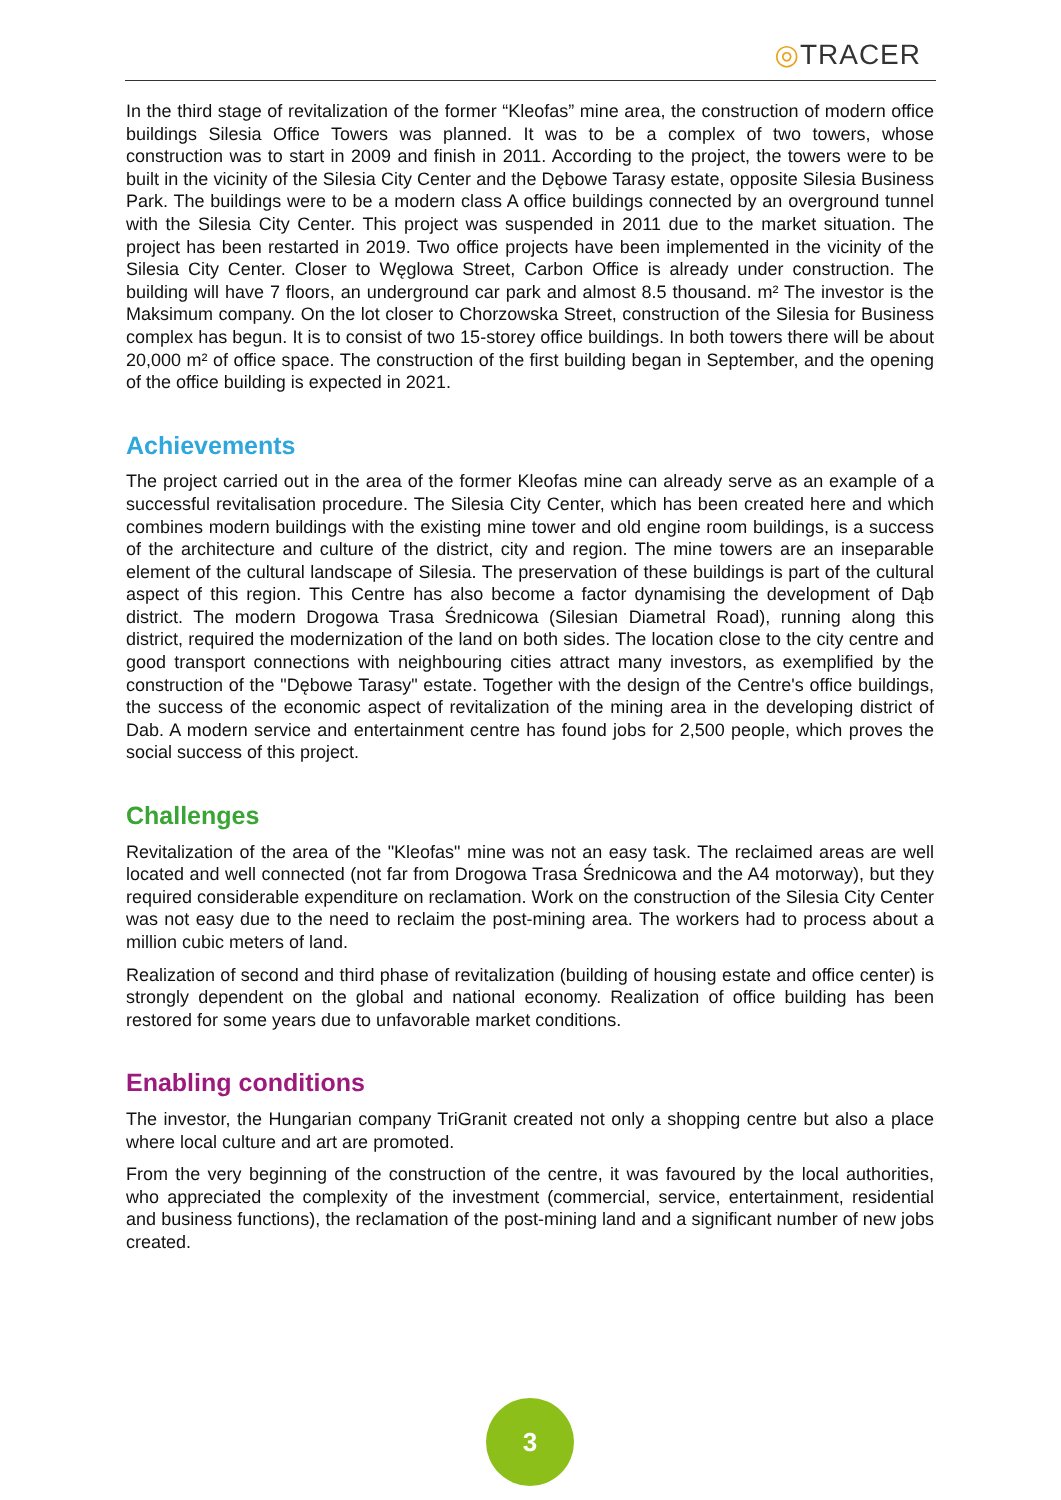◎TRACER
In the third stage of revitalization of the former “Kleofas” mine area, the construction of modern office buildings Silesia Office Towers was planned. It was to be a complex of two towers, whose construction was to start in 2009 and finish in 2011. According to the project, the towers were to be built in the vicinity of the Silesia City Center and the Dębowe Tarasy estate, opposite Silesia Business Park. The buildings were to be a modern class A office buildings connected by an overground tunnel with the Silesia City Center. This project was suspended in 2011 due to the market situation. The project has been restarted in 2019. Two office projects have been implemented in the vicinity of the Silesia City Center. Closer to Węglowa Street, Carbon Office is already under construction. The building will have 7 floors, an underground car park and almost 8.5 thousand. m² The investor is the Maksimum company. On the lot closer to Chorzowska Street, construction of the Silesia for Business complex has begun. It is to consist of two 15-storey office buildings. In both towers there will be about 20,000 m² of office space. The construction of the first building began in September, and the opening of the office building is expected in 2021.
Achievements
The project carried out in the area of the former Kleofas mine can already serve as an example of a successful revitalisation procedure. The Silesia City Center, which has been created here and which combines modern buildings with the existing mine tower and old engine room buildings, is a success of the architecture and culture of the district, city and region. The mine towers are an inseparable element of the cultural landscape of Silesia. The preservation of these buildings is part of the cultural aspect of this region. This Centre has also become a factor dynamising the development of Dąb district. The modern Drogowa Trasa Średnicowa (Silesian Diametral Road), running along this district, required the modernization of the land on both sides. The location close to the city centre and good transport connections with neighbouring cities attract many investors, as exemplified by the construction of the "Dębowe Tarasy" estate. Together with the design of the Centre's office buildings, the success of the economic aspect of revitalization of the mining area in the developing district of Dab. A modern service and entertainment centre has found jobs for 2,500 people, which proves the social success of this project.
Challenges
Revitalization of the area of the "Kleofas" mine was not an easy task. The reclaimed areas are well located and well connected (not far from Drogowa Trasa Średnicowa and the A4 motorway), but they required considerable expenditure on reclamation. Work on the construction of the Silesia City Center was not easy due to the need to reclaim the post-mining area. The workers had to process about a million cubic meters of land.
Realization of second and third phase of revitalization (building of housing estate and office center) is strongly dependent on the global and national economy. Realization of office building has been restored for some years due to unfavorable market conditions.
Enabling conditions
The investor, the Hungarian company TriGranit created not only a shopping centre but also a place where local culture and art are promoted.
From the very beginning of the construction of the centre, it was favoured by the local authorities, who appreciated the complexity of the investment (commercial, service, entertainment, residential and business functions), the reclamation of the post-mining land and a significant number of new jobs created.
3